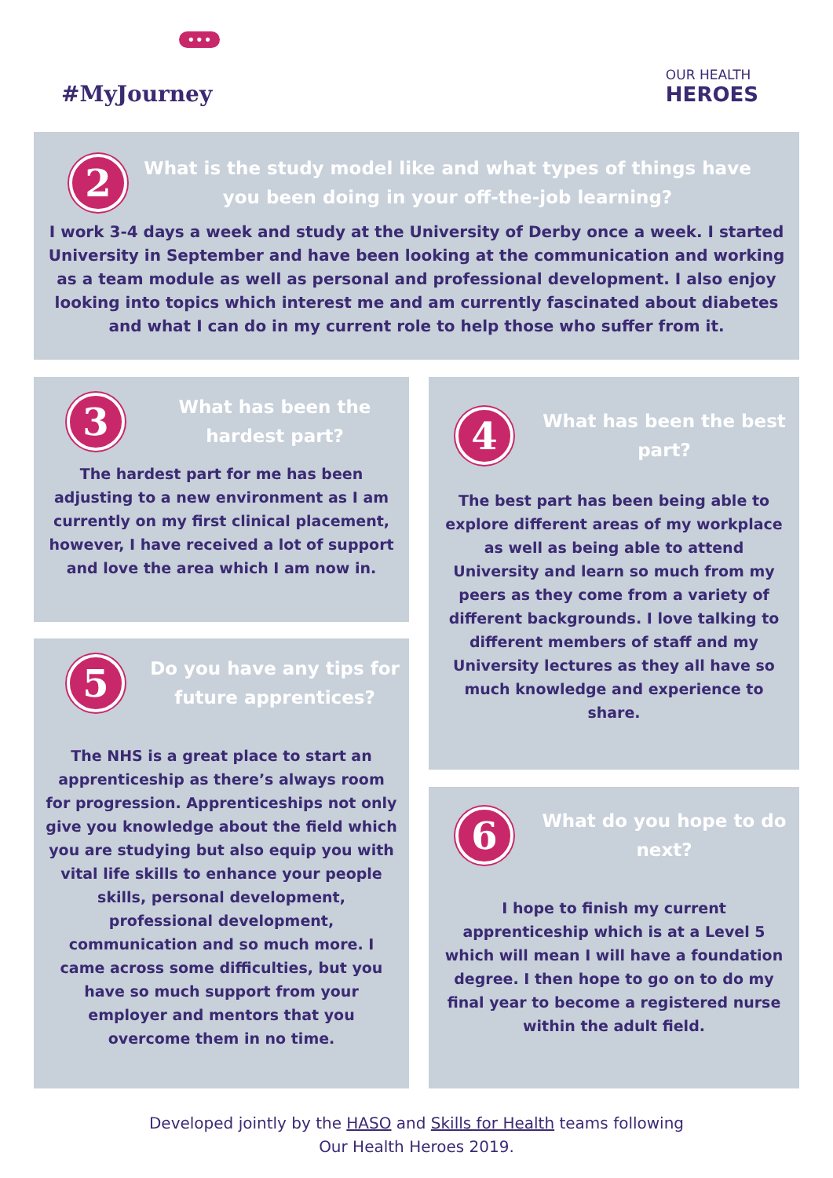•••
#MyJourney
OUR HEALTH
HEROES
2
What is the study model like and what types of things have you been doing in your off-the-job learning?
I work 3-4 days a week and study at the University of Derby once a week. I started University in September and have been looking at the communication and working as a team module as well as personal and professional development. I also enjoy looking into topics which interest me and am currently fascinated about diabetes and what I can do in my current role to help those who suffer from it.
3
What has been the hardest part?
The hardest part for me has been adjusting to a new environment as I am currently on my first clinical placement, however, I have received a lot of support and love the area which I am now in.
4
What has been the best part?
The best part has been being able to explore different areas of my workplace as well as being able to attend University and learn so much from my peers as they come from a variety of different backgrounds. I love talking to different members of staff and my University lectures as they all have so much knowledge and experience to share.
5
Do you have any tips for future apprentices?
The NHS is a great place to start an apprenticeship as there’s always room for progression. Apprenticeships not only give you knowledge about the field which you are studying but also equip you with vital life skills to enhance your people skills, personal development, professional development, communication and so much more. I came across some difficulties, but you have so much support from your employer and mentors that you overcome them in no time.
6
What do you hope to do next?
I hope to finish my current apprenticeship which is at a Level 5 which will mean I will have a foundation degree. I then hope to go on to do my final year to become a registered nurse within the adult field.
Developed jointly by the HASO and Skills for Health teams following
Our Health Heroes 2019.